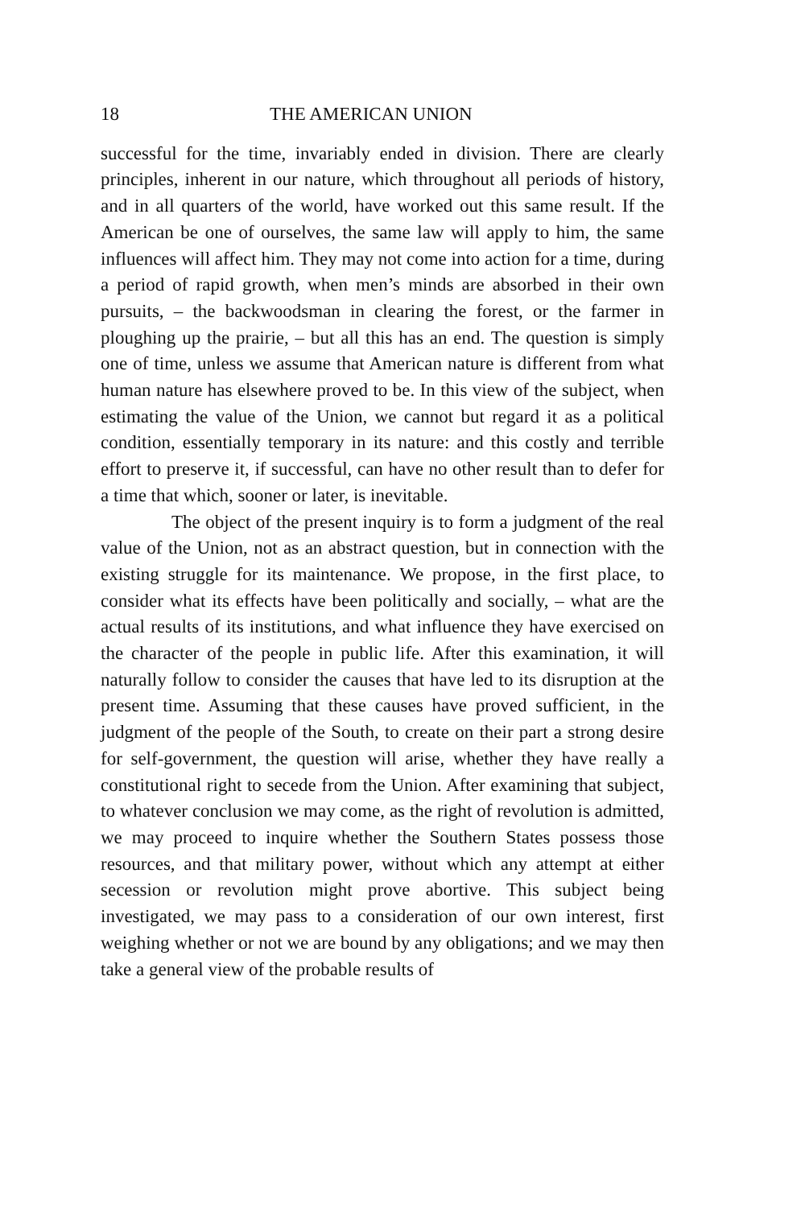18 THE AMERICAN UNION
successful for the time, invariably ended in division. There are clearly principles, inherent in our nature, which throughout all periods of history, and in all quarters of the world, have worked out this same result. If the American be one of ourselves, the same law will apply to him, the same influences will affect him. They may not come into action for a time, during a period of rapid growth, when men’s minds are absorbed in their own pursuits, – the backwoodsman in clearing the forest, or the farmer in ploughing up the prairie, – but all this has an end. The question is simply one of time, unless we assume that American nature is different from what human nature has elsewhere proved to be. In this view of the subject, when estimating the value of the Union, we cannot but regard it as a political condition, essentially temporary in its nature: and this costly and terrible effort to preserve it, if successful, can have no other result than to defer for a time that which, sooner or later, is inevitable.
The object of the present inquiry is to form a judgment of the real value of the Union, not as an abstract question, but in connection with the existing struggle for its maintenance. We propose, in the first place, to consider what its effects have been politically and socially, – what are the actual results of its institutions, and what influence they have exercised on the character of the people in public life. After this examination, it will naturally follow to consider the causes that have led to its disruption at the present time. Assuming that these causes have proved sufficient, in the judgment of the people of the South, to create on their part a strong desire for self-government, the question will arise, whether they have really a constitutional right to secede from the Union. After examining that subject, to whatever conclusion we may come, as the right of revolution is admitted, we may proceed to inquire whether the Southern States possess those resources, and that military power, without which any attempt at either secession or revolution might prove abortive. This subject being investigated, we may pass to a consideration of our own interest, first weighing whether or not we are bound by any obligations; and we may then take a general view of the probable results of